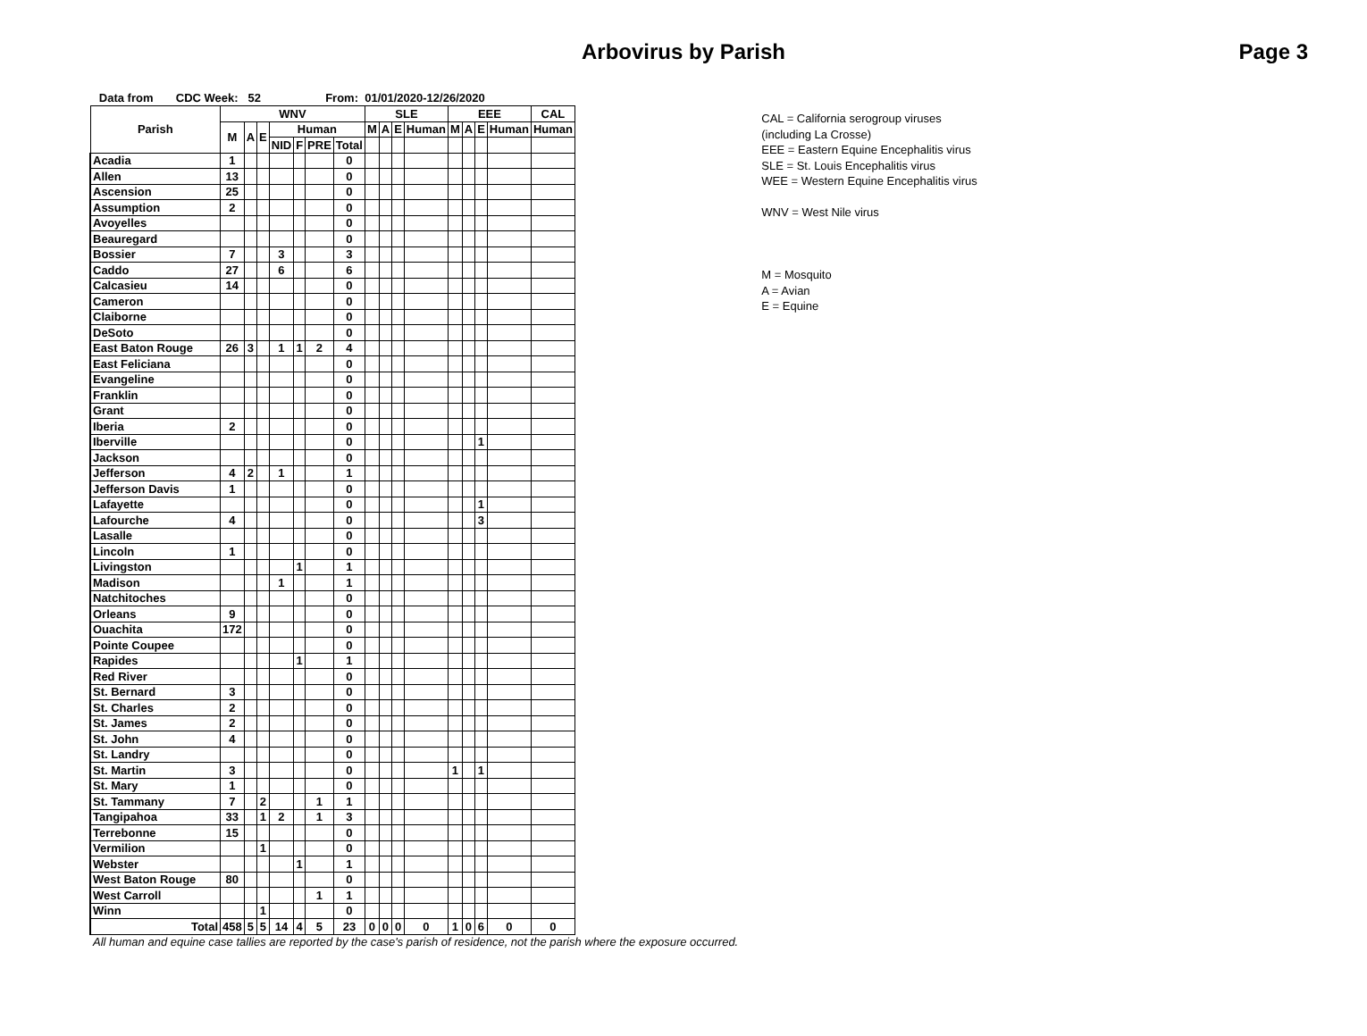Arbovirus by Parish Page 3
Data from CDC Week: 52 From: 01/01/2020-12/26/2020
| Parish | WNV | | | | | | | SLE | | | | EEE | | | | CAL |
| --- | --- | --- | --- | --- | --- | --- | --- | --- | --- | --- | --- | --- | --- | --- | --- | --- |
| | M | A | E | Human | | | | M | A | E | Human | M | A | E | Human | Human |
| | | | | NID | F | PRE | Total | | | | | | | | | |
| Acadia | 1 | | | | | | 0 | | | | | | | | | |
| Allen | 13 | | | | | | 0 | | | | | | | | | |
| Ascension | 25 | | | | | | 0 | | | | | | | | | |
| Assumption | 2 | | | | | | 0 | | | | | | | | | |
| Avoyelles | | | | | | | 0 | | | | | | | | | |
| Beauregard | | | | | | | 0 | | | | | | | | | |
| Bossier | 7 | | | 3 | | | 3 | | | | | | | | | |
| Caddo | 27 | | | 6 | | | 6 | | | | | | | | | |
| Calcasieu | 14 | | | | | | 0 | | | | | | | | | |
| Cameron | | | | | | | 0 | | | | | | | | | |
| Claiborne | | | | | | | 0 | | | | | | | | | |
| DeSoto | | | | | | | 0 | | | | | | | | | |
| East Baton Rouge | 26 | 3 | | 1 | 1 | 2 | 4 | | | | | | | | | |
| East Feliciana | | | | | | | 0 | | | | | | | | | |
| Evangeline | | | | | | | 0 | | | | | | | | | |
| Franklin | | | | | | | 0 | | | | | | | | | |
| Grant | | | | | | | 0 | | | | | | | | | |
| Iberia | 2 | | | | | | 0 | | | | | | | | | |
| Iberville | | | | | | | 0 | | | | | | | 1 | | |
| Jackson | | | | | | | 0 | | | | | | | | | |
| Jefferson | 4 | 2 | | 1 | | | 1 | | | | | | | | | |
| Jefferson Davis | 1 | | | | | | 0 | | | | | | | | | |
| Lafayette | | | | | | | 0 | | | | | | | 1 | | |
| Lafourche | 4 | | | | | | 0 | | | | | | | 3 | | |
| Lasalle | | | | | | | 0 | | | | | | | | | |
| Lincoln | 1 | | | | | | 0 | | | | | | | | | |
| Livingston | | | | | 1 | | 1 | | | | | | | | | |
| Madison | | | | 1 | | | 1 | | | | | | | | | |
| Natchitoches | | | | | | | 0 | | | | | | | | | |
| Orleans | 9 | | | | | | 0 | | | | | | | | | |
| Ouachita | 172 | | | | | | 0 | | | | | | | | | |
| Pointe Coupee | | | | | | | 0 | | | | | | | | | |
| Rapides | | | | | 1 | | 1 | | | | | | | | | |
| Red River | | | | | | | 0 | | | | | | | | | |
| St. Bernard | 3 | | | | | | 0 | | | | | | | | | |
| St. Charles | 2 | | | | | | 0 | | | | | | | | | |
| St. James | 2 | | | | | | 0 | | | | | | | | | |
| St. John | 4 | | | | | | 0 | | | | | | | | | |
| St. Landry | | | | | | | 0 | | | | | | | | | |
| St. Martin | 3 | | | | | | 0 | | | | | 1 | | 1 | | |
| St. Mary | 1 | | | | | | 0 | | | | | | | | | |
| St. Tammany | 7 | | 2 | | | 1 | 1 | | | | | | | | | |
| Tangipahoa | 33 | | 1 | 2 | | 1 | 3 | | | | | | | | | |
| Terrebonne | 15 | | | | | | 0 | | | | | | | | | |
| Vermilion | | | 1 | | | | 0 | | | | | | | | | |
| Webster | | | | | 1 | | 1 | | | | | | | | | |
| West Baton Rouge | 80 | | | | | | 0 | | | | | | | | | |
| West Carroll | | | | | | 1 | 1 | | | | | | | | | |
| Winn | | | 1 | | | | 0 | | | | | | | | | |
| Total | 458 | 5 | 5 | 14 | 4 | 5 | 23 | 0 | 0 | 0 | 0 | 1 | 0 | 6 | 0 | 0 |
All human and equine case tallies are reported by the case's parish of residence, not the parish where the exposure occurred.
CAL = California serogroup viruses (including La Crosse)
EEE = Eastern Equine Encephalitis virus
SLE = St. Louis Encephalitis virus
WEE = Western Equine Encephalitis virus
WNV = West Nile virus
M = Mosquito
A = Avian
E = Equine